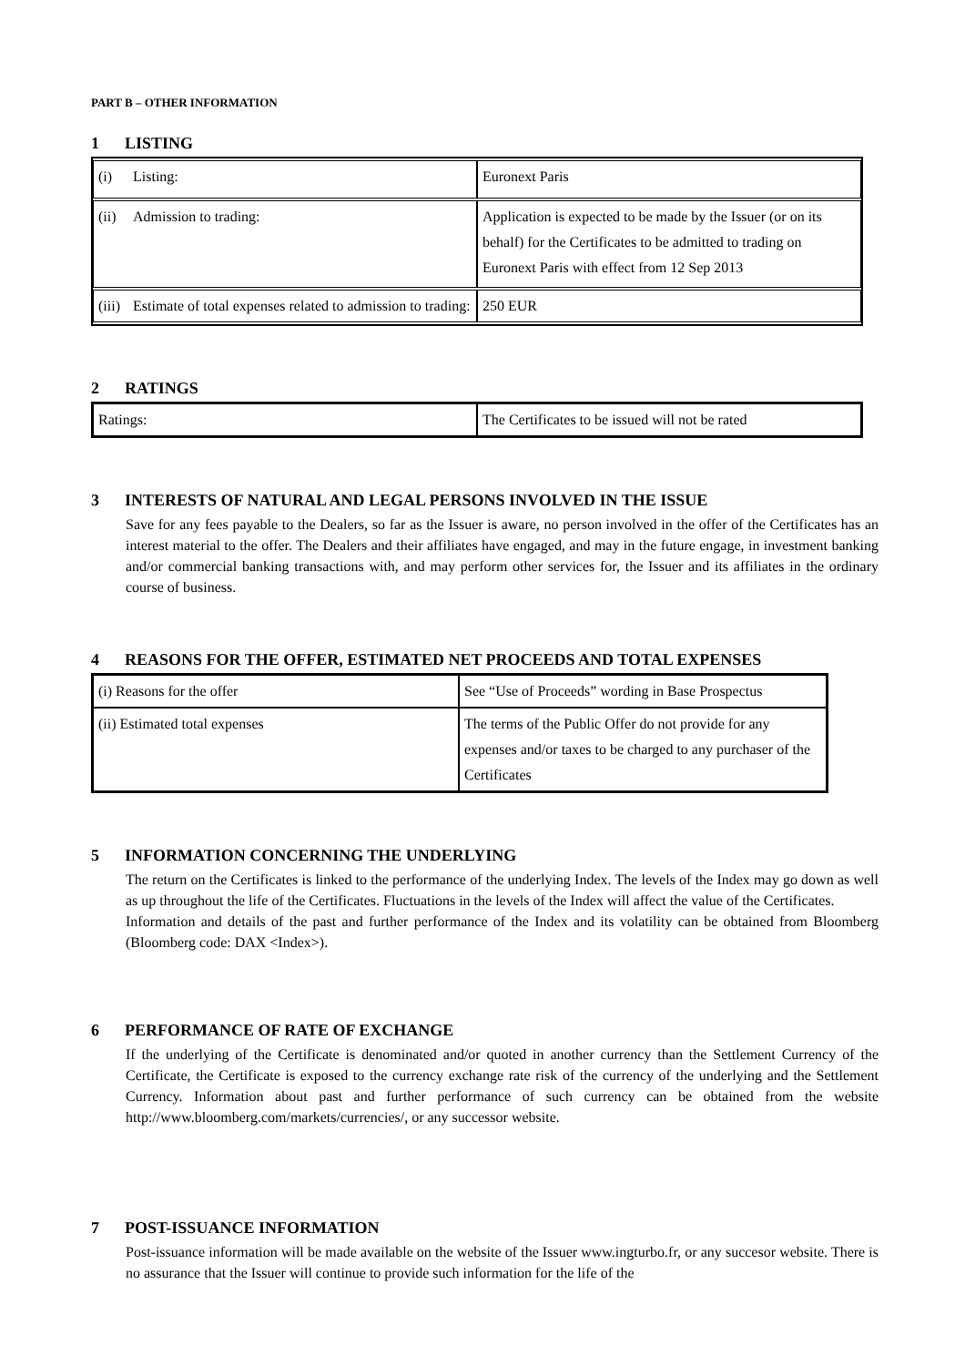PART B – OTHER INFORMATION
1 LISTING
| (i) Listing: | Euronext Paris |
| (ii) Admission to trading: | Application is expected to be made by the Issuer (or on its behalf) for the Certificates to be admitted to trading on Euronext Paris with effect from 12 Sep 2013 |
| (iii) Estimate of total expenses related to admission to trading: | 250 EUR |
2 RATINGS
| Ratings: | The Certificates to be issued will not be rated |
3 INTERESTS OF NATURAL AND LEGAL PERSONS INVOLVED IN THE ISSUE
Save for any fees payable to the Dealers, so far as the Issuer is aware, no person involved in the offer of the Certificates has an interest material to the offer. The Dealers and their affiliates have engaged, and may in the future engage, in investment banking and/or commercial banking transactions with, and may perform other services for, the Issuer and its affiliates in the ordinary course of business.
4 REASONS FOR THE OFFER, ESTIMATED NET PROCEEDS AND TOTAL EXPENSES
| (i) Reasons for the offer | See “Use of Proceeds” wording in Base Prospectus |
| (ii) Estimated total expenses | The terms of the Public Offer do not provide for any expenses and/or taxes to be charged to any purchaser of the Certificates |
5 INFORMATION CONCERNING THE UNDERLYING
The return on the Certificates is linked to the performance of the underlying Index. The levels of the Index may go down as well as up throughout the life of the Certificates. Fluctuations in the levels of the Index will affect the value of the Certificates.
Information and details of the past and further performance of the Index and its volatility can be obtained from Bloomberg (Bloomberg code: DAX <Index>).
6 PERFORMANCE OF RATE OF EXCHANGE
If the underlying of the Certificate is denominated and/or quoted in another currency than the Settlement Currency of the Certificate, the Certificate is exposed to the currency exchange rate risk of the currency of the underlying and the Settlement Currency. Information about past and further performance of such currency can be obtained from the website http://www.bloomberg.com/markets/currencies/, or any successor website.
7 POST-ISSUANCE INFORMATION
Post-issuance information will be made available on the website of the Issuer www.ingturbo.fr, or any succesor website. There is no assurance that the Issuer will continue to provide such information for the life of the